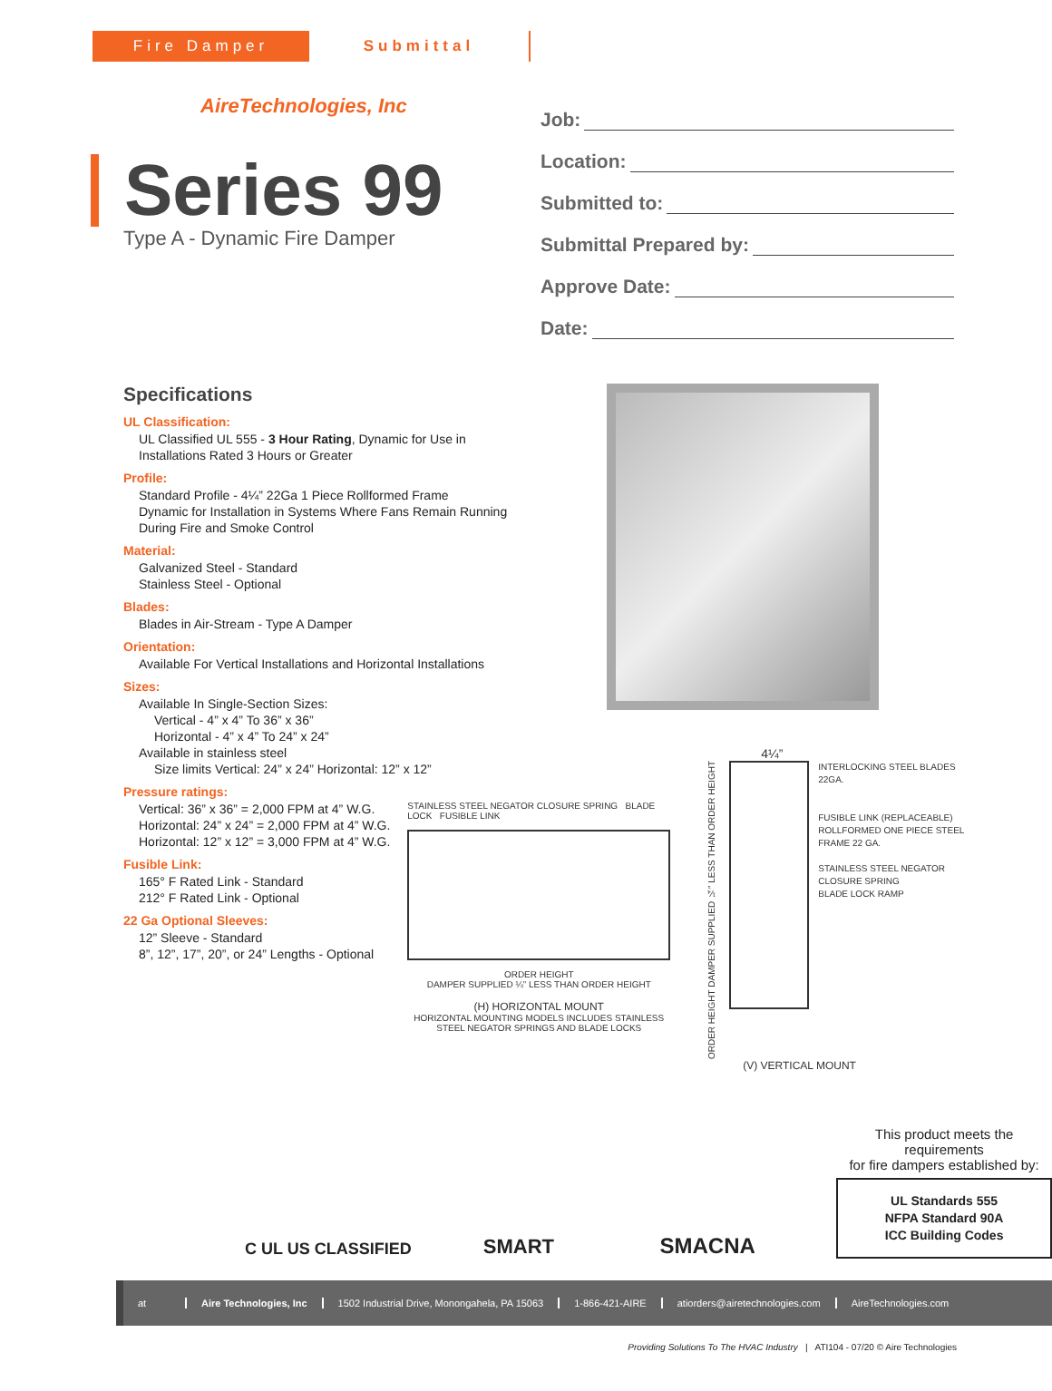Fire Damper Submittal
AireTechnologies, Inc
Series 99
Type A - Dynamic Fire Damper
Job:
Location:
Submitted to:
Submittal Prepared by:
Approve Date:
Date:
Specifications
UL Classification:
UL Classified UL 555 - 3 Hour Rating, Dynamic for Use in Installations Rated 3 Hours or Greater
Profile:
Standard Profile - 4¼” 22Ga 1 Piece Rollformed Frame
Dynamic for Installation in Systems Where Fans Remain Running During Fire and Smoke Control
Material:
Galvanized Steel - Standard
Stainless Steel - Optional
Blades:
Blades in Air-Stream - Type A Damper
Orientation:
Available For Vertical Installations and Horizontal Installations
Sizes:
Available In Single-Section Sizes:
Vertical - 4” x 4” To 36” x 36”
Horizontal - 4” x 4” To 24” x 24”
Available in stainless steel
Size limits Vertical: 24” x 24” Horizontal: 12” x 12”
Pressure ratings:
Vertical: 36” x 36” = 2,000 FPM at 4” W.G.
Horizontal: 24” x 24” = 2,000 FPM at 4” W.G.
Horizontal: 12” x 12” = 3,000 FPM at 4” W.G.
Fusible Link:
165° F Rated Link - Standard
212° F Rated Link - Optional
22 Ga Optional Sleeves:
12” Sleeve - Standard
8”, 12”, 17”, 20”, or 24” Lengths - Optional
STAINLESS STEEL NEGATOR CLOSURE SPRING BLADE LOCK FUSIBLE LINK
ORDER HEIGHT
DAMPER SUPPLIED ¼” LESS THAN ORDER HEIGHT
(H) HORIZONTAL MOUNT
HORIZONTAL MOUNTING MODELS INCLUDES STAINLESS STEEL NEGATOR SPRINGS AND BLADE LOCKS
4¼”
ORDER HEIGHT DAMPER SUPPLIED ¼” LESS THAN ORDER HEIGHT
INTERLOCKING STEEL BLADES 22GA.
FUSIBLE LINK (REPLACEABLE)
ROLLFORMED ONE PIECE STEEL FRAME 22 GA.
STAINLESS STEEL NEGATOR CLOSURE SPRING
BLADE LOCK RAMP
(V) VERTICAL MOUNT
C UL US CLASSIFIED
SMART
SMACNA
This product meets the requirements
for fire dampers established by:
UL Standards 555
NFPA Standard 90A
ICC Building Codes
at Aire Technologies, Inc 1502 Industrial Drive, Monongahela, PA 15063 1-866-421-AIRE atiorders@airetechnologies.com AireTechnologies.com
Providing Solutions To The HVAC Industry | ATI104 - 07/20 © Aire Technologies